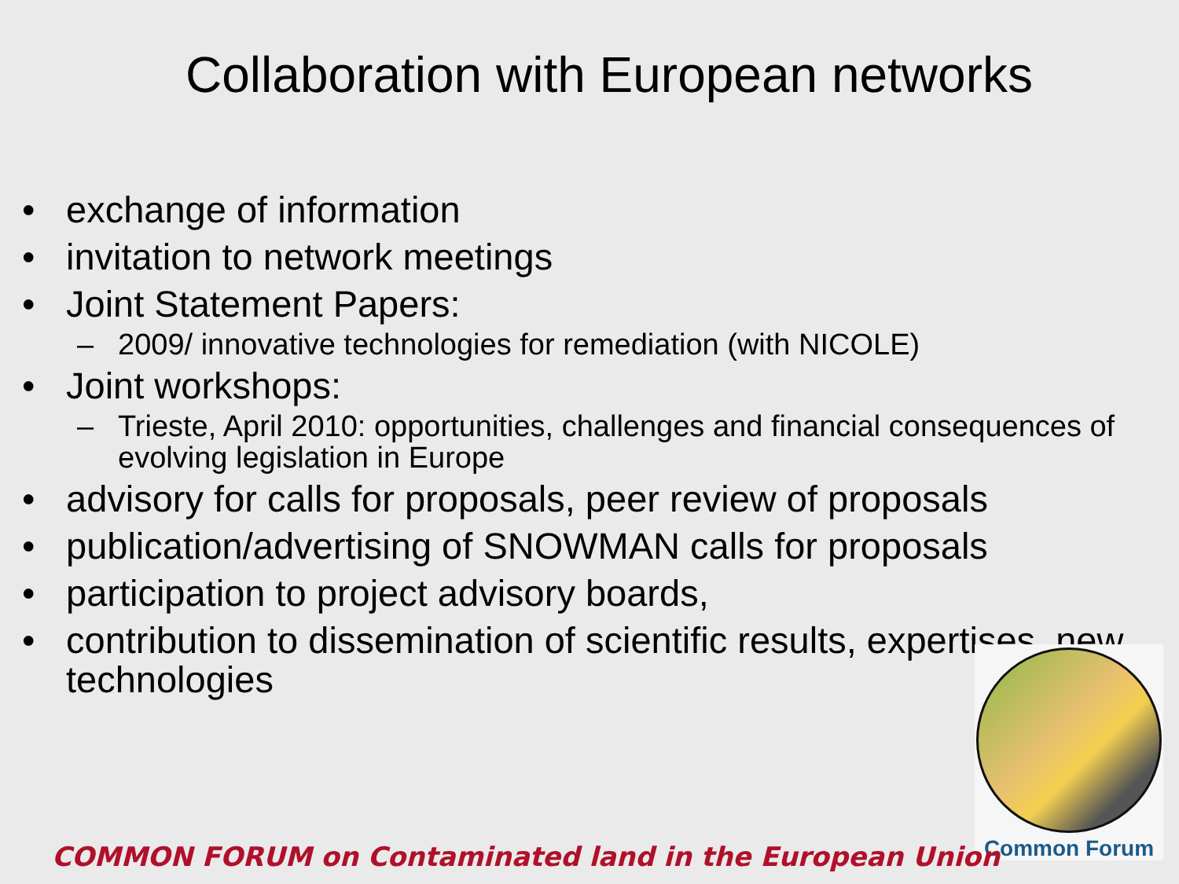Collaboration with European networks
• exchange of information
• invitation to network meetings
• Joint Statement Papers:
– 2009/ innovative technologies for remediation (with NICOLE)
• Joint workshops:
– Trieste, April 2010: opportunities, challenges and financial consequences of evolving legislation in Europe
• advisory for calls for proposals, peer review of proposals
• publication/advertising of SNOWMAN calls for proposals
• participation to project advisory boards,
• contribution to dissemination of scientific results, expertises, new technologies
Common Forum
COMMON FORUM on Contaminated land in the European Union